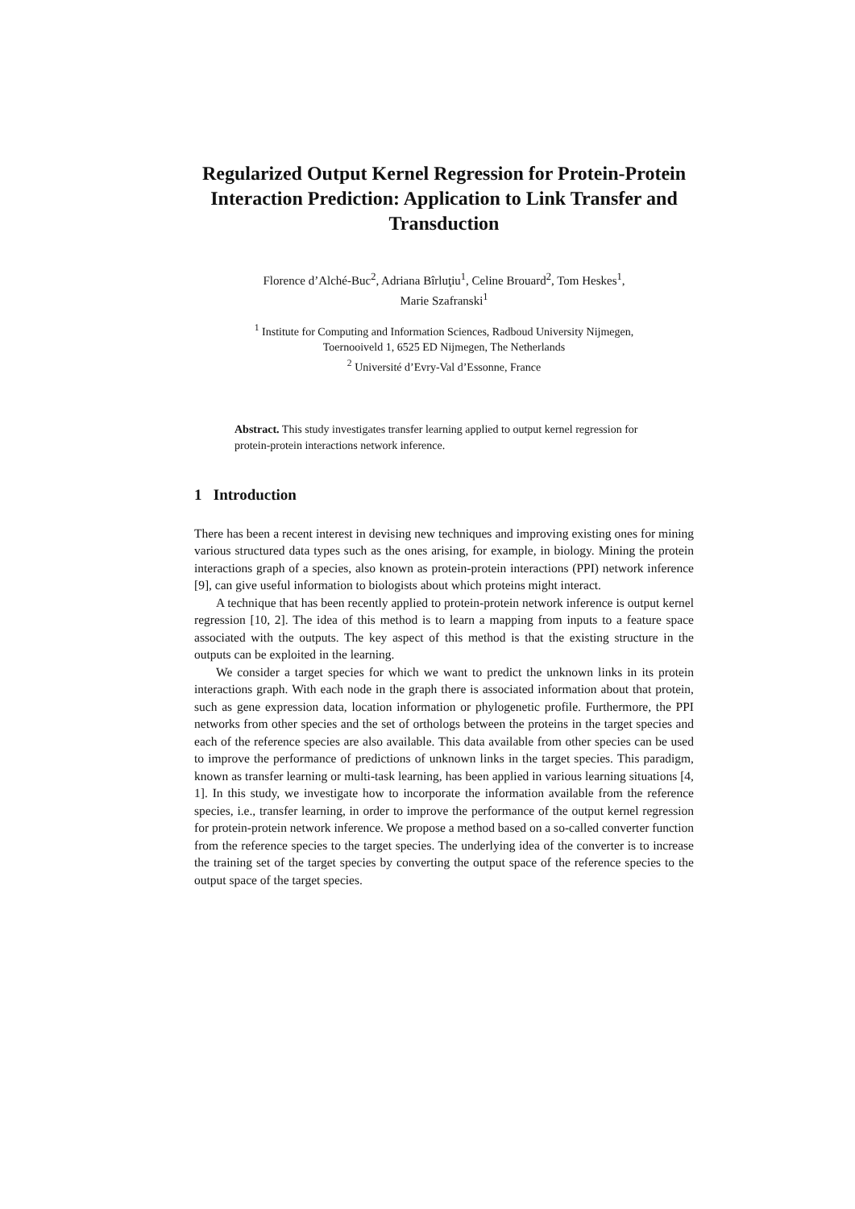Regularized Output Kernel Regression for Protein-Protein Interaction Prediction: Application to Link Transfer and Transduction
Florence d’Alché-Buc<sup>2</sup>, Adriana Bîrluţiu<sup>1</sup>, Celine Brouard<sup>2</sup>, Tom Heskes<sup>1</sup>,
Marie Szafranski<sup>1</sup>
<sup>1</sup> Institute for Computing and Information Sciences, Radboud University Nijmegen,
Toernooiveld 1, 6525 ED Nijmegen, The Netherlands
<sup>2</sup> Université d’Evry-Val d’Essonne, France
Abstract. This study investigates transfer learning applied to output kernel regression for protein-protein interactions network inference.
1 Introduction
There has been a recent interest in devising new techniques and improving existing ones for mining various structured data types such as the ones arising, for example, in biology. Mining the protein interactions graph of a species, also known as protein-protein interactions (PPI) network inference [9], can give useful information to biologists about which proteins might interact.
A technique that has been recently applied to protein-protein network inference is output kernel regression [10, 2]. The idea of this method is to learn a mapping from inputs to a feature space associated with the outputs. The key aspect of this method is that the existing structure in the outputs can be exploited in the learning.
We consider a target species for which we want to predict the unknown links in its protein interactions graph. With each node in the graph there is associated information about that protein, such as gene expression data, location information or phylogenetic profile. Furthermore, the PPI networks from other species and the set of orthologs between the proteins in the target species and each of the reference species are also available. This data available from other species can be used to improve the performance of predictions of unknown links in the target species. This paradigm, known as transfer learning or multi-task learning, has been applied in various learning situations [4, 1]. In this study, we investigate how to incorporate the information available from the reference species, i.e., transfer learning, in order to improve the performance of the output kernel regression for protein-protein network inference. We propose a method based on a so-called converter function from the reference species to the target species. The underlying idea of the converter is to increase the training set of the target species by converting the output space of the reference species to the output space of the target species.